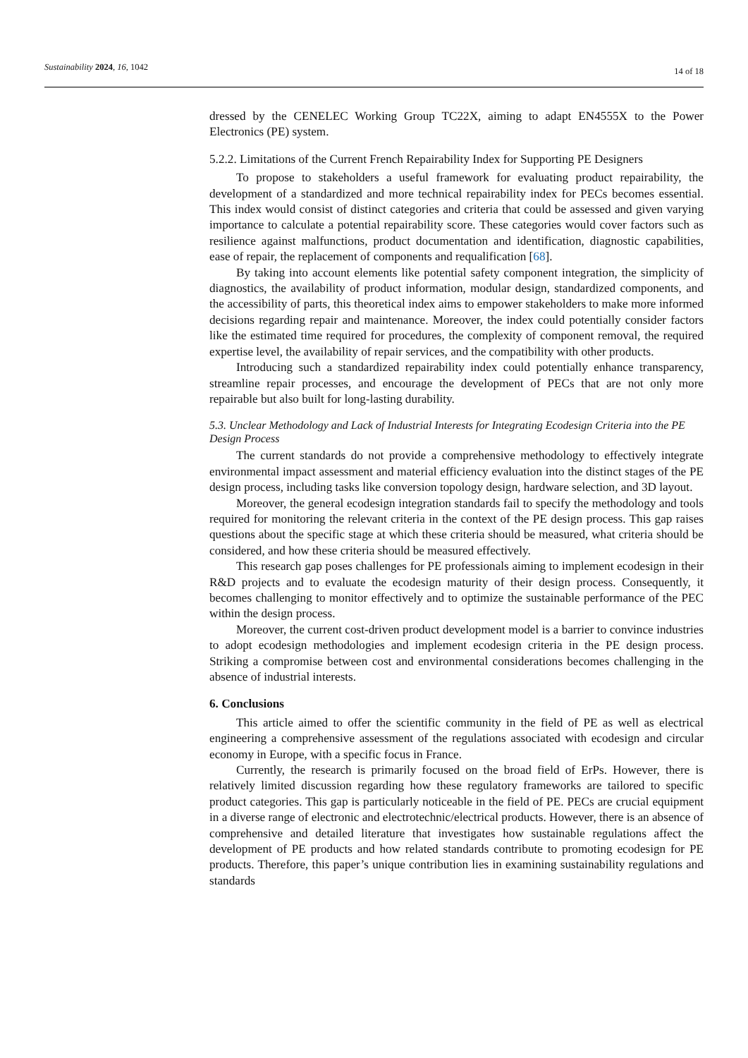Sustainability 2024, 16, 1042 14 of 18
dressed by the CENELEC Working Group TC22X, aiming to adapt EN4555X to the Power Electronics (PE) system.
5.2.2. Limitations of the Current French Repairability Index for Supporting PE Designers
To propose to stakeholders a useful framework for evaluating product repairability, the development of a standardized and more technical repairability index for PECs becomes essential. This index would consist of distinct categories and criteria that could be assessed and given varying importance to calculate a potential repairability score. These categories would cover factors such as resilience against malfunctions, product documentation and identification, diagnostic capabilities, ease of repair, the replacement of components and requalification [68].
By taking into account elements like potential safety component integration, the simplicity of diagnostics, the availability of product information, modular design, standardized components, and the accessibility of parts, this theoretical index aims to empower stakeholders to make more informed decisions regarding repair and maintenance. Moreover, the index could potentially consider factors like the estimated time required for procedures, the complexity of component removal, the required expertise level, the availability of repair services, and the compatibility with other products.
Introducing such a standardized repairability index could potentially enhance transparency, streamline repair processes, and encourage the development of PECs that are not only more repairable but also built for long-lasting durability.
5.3. Unclear Methodology and Lack of Industrial Interests for Integrating Ecodesign Criteria into the PE Design Process
The current standards do not provide a comprehensive methodology to effectively integrate environmental impact assessment and material efficiency evaluation into the distinct stages of the PE design process, including tasks like conversion topology design, hardware selection, and 3D layout.
Moreover, the general ecodesign integration standards fail to specify the methodology and tools required for monitoring the relevant criteria in the context of the PE design process. This gap raises questions about the specific stage at which these criteria should be measured, what criteria should be considered, and how these criteria should be measured effectively.
This research gap poses challenges for PE professionals aiming to implement ecodesign in their R&D projects and to evaluate the ecodesign maturity of their design process. Consequently, it becomes challenging to monitor effectively and to optimize the sustainable performance of the PEC within the design process.
Moreover, the current cost-driven product development model is a barrier to convince industries to adopt ecodesign methodologies and implement ecodesign criteria in the PE design process. Striking a compromise between cost and environmental considerations becomes challenging in the absence of industrial interests.
6. Conclusions
This article aimed to offer the scientific community in the field of PE as well as electrical engineering a comprehensive assessment of the regulations associated with ecodesign and circular economy in Europe, with a specific focus in France.
Currently, the research is primarily focused on the broad field of ErPs. However, there is relatively limited discussion regarding how these regulatory frameworks are tailored to specific product categories. This gap is particularly noticeable in the field of PE. PECs are crucial equipment in a diverse range of electronic and electrotechnic/electrical products. However, there is an absence of comprehensive and detailed literature that investigates how sustainable regulations affect the development of PE products and how related standards contribute to promoting ecodesign for PE products. Therefore, this paper’s unique contribution lies in examining sustainability regulations and standards